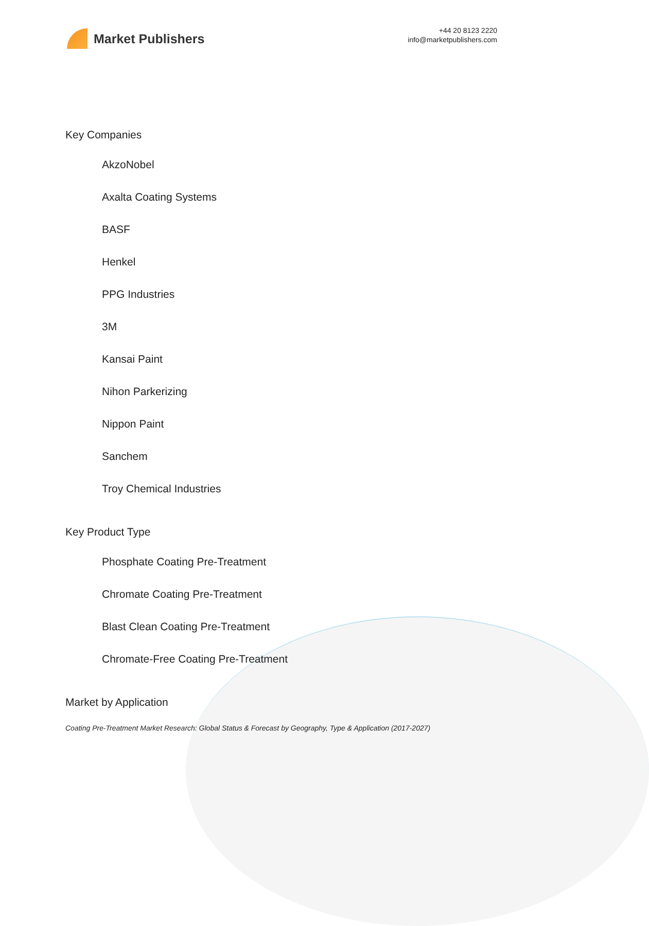Market Publishers
+44 20 8123 2220
info@marketpublishers.com
Key Companies
AkzoNobel
Axalta Coating Systems
BASF
Henkel
PPG Industries
3M
Kansai Paint
Nihon Parkerizing
Nippon Paint
Sanchem
Troy Chemical Industries
Key Product Type
Phosphate Coating Pre-Treatment
Chromate Coating Pre-Treatment
Blast Clean Coating Pre-Treatment
Chromate-Free Coating Pre-Treatment
Market by Application
Coating Pre-Treatment Market Research: Global Status & Forecast by Geography, Type & Application (2017-2027)